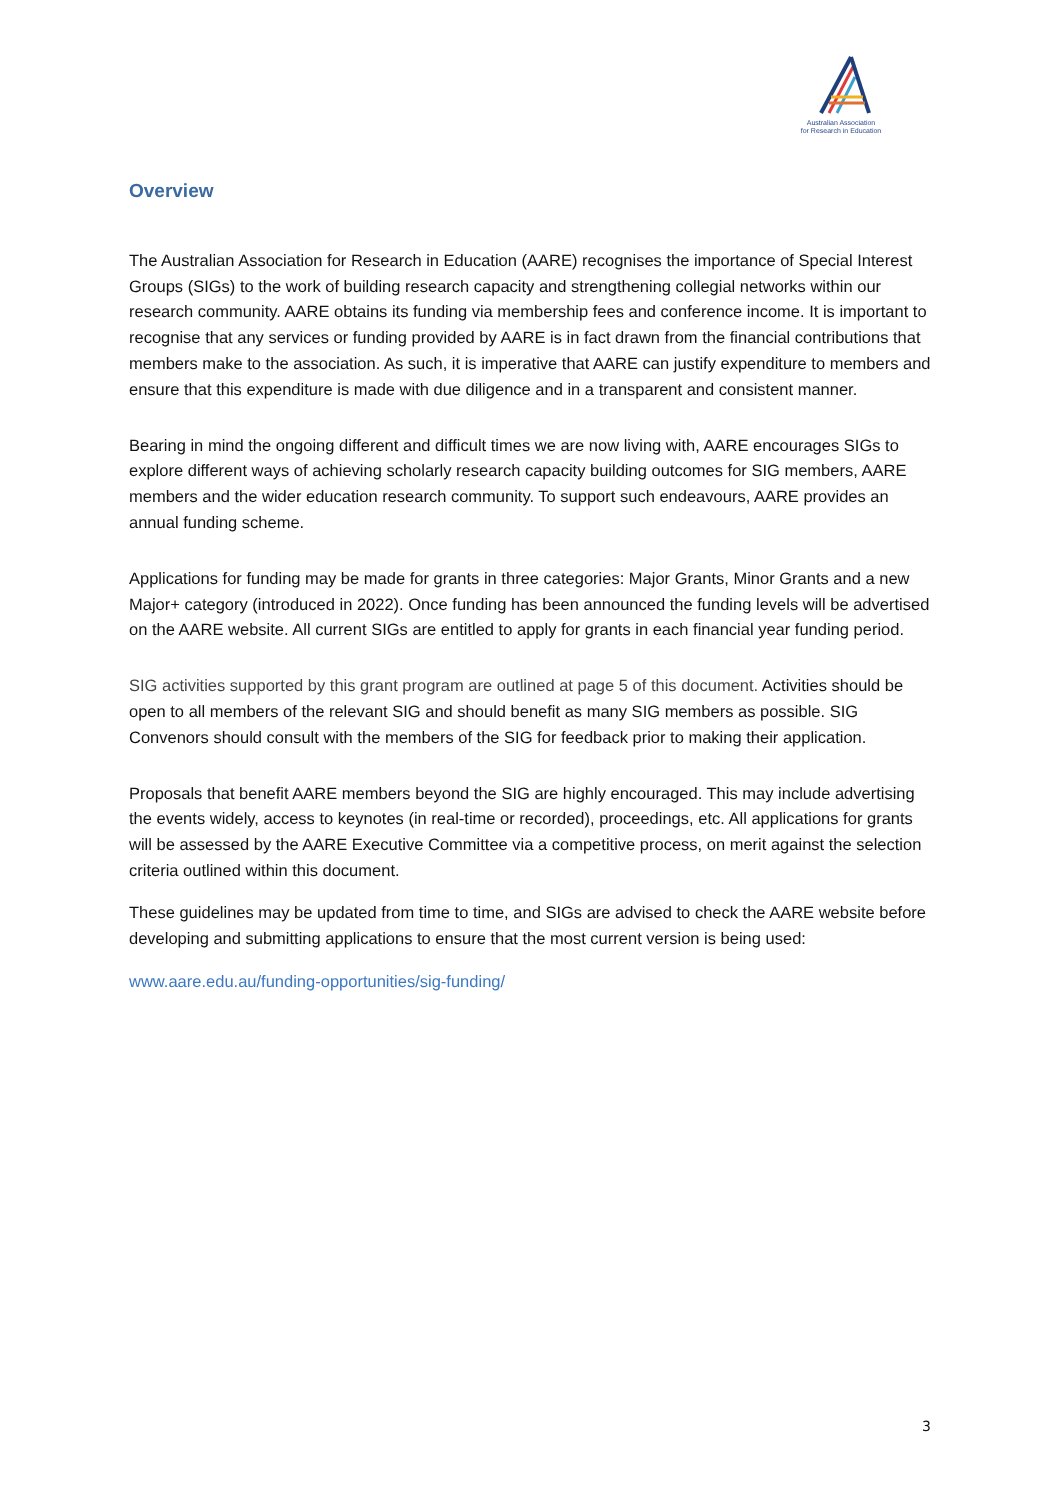Australian Association
for Research in Education
Overview
The Australian Association for Research in Education (AARE) recognises the importance of Special Interest Groups (SIGs) to the work of building research capacity and strengthening collegial networks within our research community. AARE obtains its funding via membership fees and conference income. It is important to recognise that any services or funding provided by AARE is in fact drawn from the financial contributions that members make to the association. As such, it is imperative that AARE can justify expenditure to members and ensure that this expenditure is made with due diligence and in a transparent and consistent manner.
Bearing in mind the ongoing different and difficult times we are now living with, AARE encourages SIGs to explore different ways of achieving scholarly research capacity building outcomes for SIG members, AARE members and the wider education research community. To support such endeavours, AARE provides an annual funding scheme.
Applications for funding may be made for grants in three categories: Major Grants, Minor Grants and a new Major+ category (introduced in 2022). Once funding has been announced the funding levels will be advertised on the AARE website. All current SIGs are entitled to apply for grants in each financial year funding period.
SIG activities supported by this grant program are outlined at page 5 of this document. Activities should be open to all members of the relevant SIG and should benefit as many SIG members as possible. SIG Convenors should consult with the members of the SIG for feedback prior to making their application.
Proposals that benefit AARE members beyond the SIG are highly encouraged. This may include advertising the events widely, access to keynotes (in real-time or recorded), proceedings, etc. All applications for grants will be assessed by the AARE Executive Committee via a competitive process, on merit against the selection criteria outlined within this document.
These guidelines may be updated from time to time, and SIGs are advised to check the AARE website before developing and submitting applications to ensure that the most current version is being used:
www.aare.edu.au/funding-opportunities/sig-funding/
3